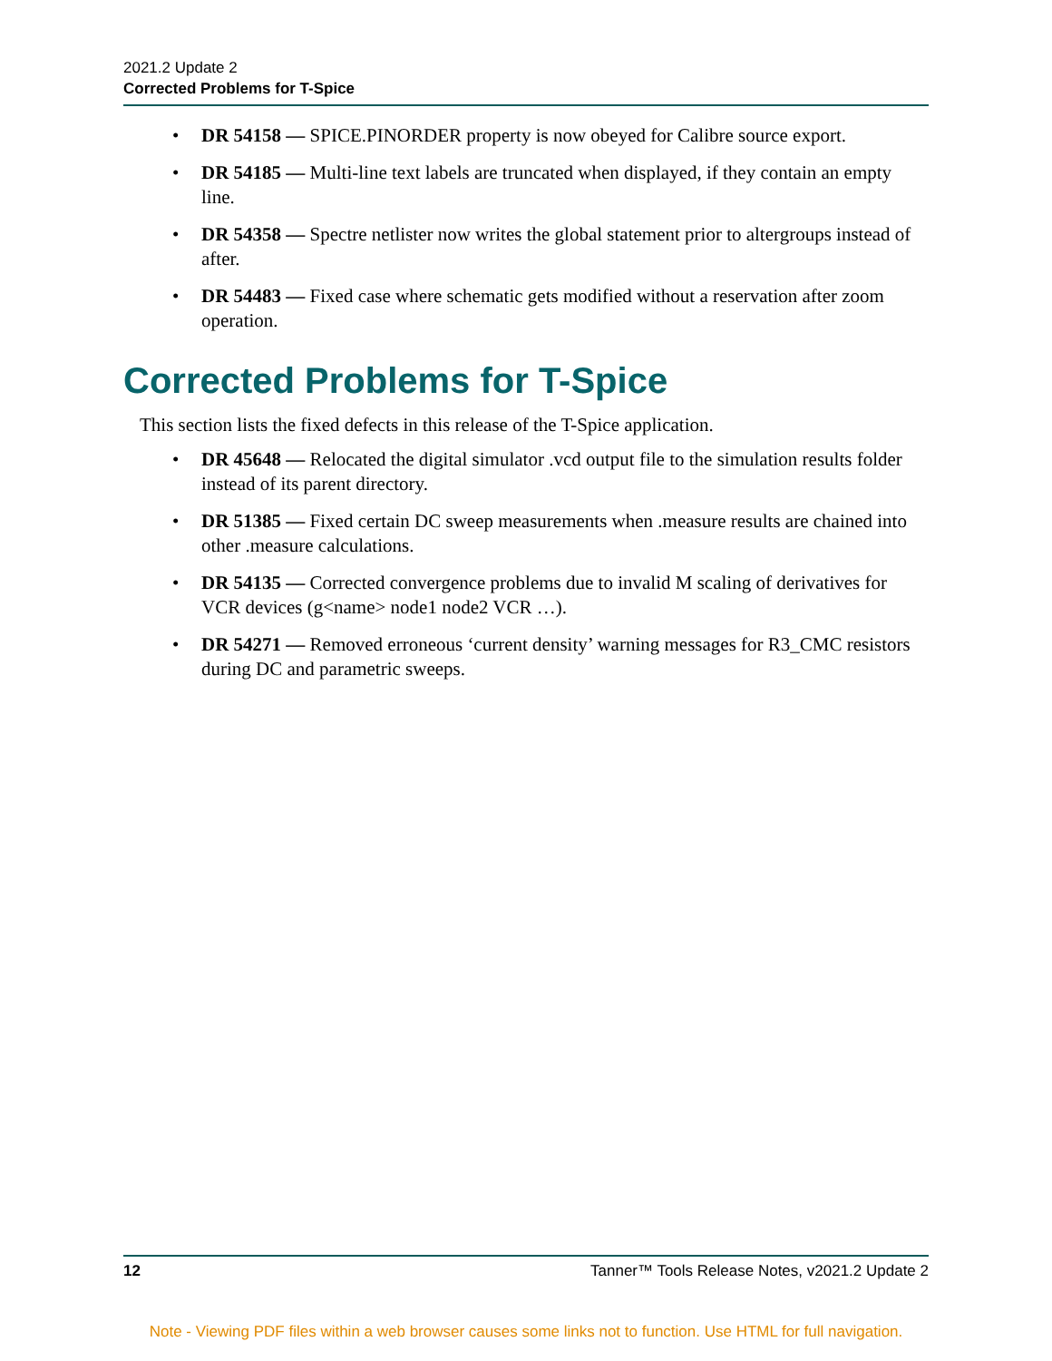2021.2 Update 2
Corrected Problems for T-Spice
• DR 54158 — SPICE.PINORDER property is now obeyed for Calibre source export.
• DR 54185 — Multi-line text labels are truncated when displayed, if they contain an empty line.
• DR 54358 — Spectre netlister now writes the global statement prior to altergroups instead of after.
• DR 54483 — Fixed case where schematic gets modified without a reservation after zoom operation.
Corrected Problems for T-Spice
This section lists the fixed defects in this release of the T-Spice application.
• DR 45648 — Relocated the digital simulator .vcd output file to the simulation results folder instead of its parent directory.
• DR 51385 — Fixed certain DC sweep measurements when .measure results are chained into other .measure calculations.
• DR 54135 — Corrected convergence problems due to invalid M scaling of derivatives for VCR devices (g<name> node1 node2 VCR …).
• DR 54271 — Removed erroneous ‘current density’ warning messages for R3_CMC resistors during DC and parametric sweeps.
12 Tanner™ Tools Release Notes, v2021.2 Update 2
Note - Viewing PDF files within a web browser causes some links not to function. Use HTML for full navigation.